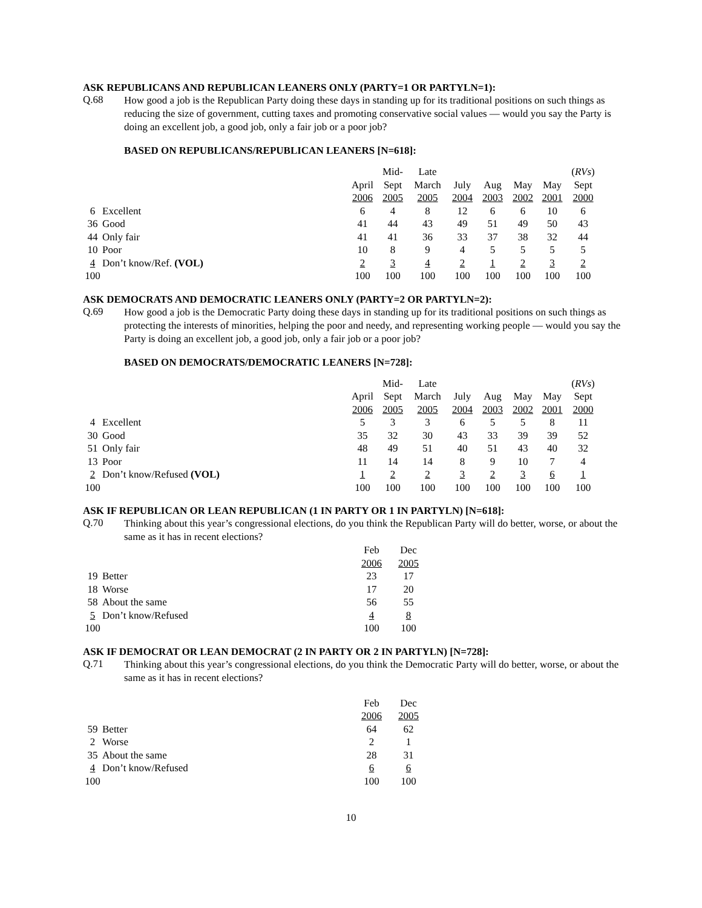ASK REPUBLICANS AND REPUBLICAN LEANERS ONLY (PARTY=1 OR PARTYLN=1):
Q.68
How good a job is the Republican Party doing these days in standing up for its traditional positions on such things as reducing the size of government, cutting taxes and promoting conservative social values — would you say the Party is doing an excellent job, a good job, only a fair job or a poor job?
BASED ON REPUBLICANS/REPUBLICAN LEANERS [N=618]:
| | | | | Mid- | Late | | | | | ( RVs ) |
| | | | April | Sept | March | July | Aug | May | May | Sept |
| | | | 2006 | 2005 | 2005 | 2004 | 2003 | 2002 | 2001 | 2000 |
| 6 | Excellent | | 6 | 4 | 8 | 12 | 6 | 6 | 10 | 6 |
| 36 | Good | | 41 | 44 | 43 | 49 | 51 | 49 | 50 | 43 |
| 44 | Only fair | | 41 | 41 | 36 | 33 | 37 | 38 | 32 | 44 |
| 10 | Poor | | 10 | 8 | 9 | 4 | 5 | 5 | 5 | 5 |
| 4 | Don’t know/Ref. (VOL) | | 2 | 3 | 4 | 2 | 1 | 2 | 3 | 2 |
| 100 | | | 100 | 100 | 100 | 100 | 100 | 100 | 100 | 100 |
ASK DEMOCRATS AND DEMOCRATIC LEANERS ONLY (PARTY=2 OR PARTYLN=2):
Q.69
How good a job is the Democratic Party doing these days in standing up for its traditional positions on such things as protecting the interests of minorities, helping the poor and needy, and representing working people — would you say the Party is doing an excellent job, a good job, only a fair job or a poor job?
BASED ON DEMOCRATS/DEMOCRATIC LEANERS [N=728]:
| | | | | Mid- | Late | | | | | ( RVs ) |
| | | | April | Sept | March | July | Aug | May | May | Sept |
| | | | 2006 | 2005 | 2005 | 2004 | 2003 | 2002 | 2001 | 2000 |
| 4 | Excellent | | 5 | 3 | 3 | 6 | 5 | 5 | 8 | 11 |
| 30 | Good | | 35 | 32 | 30 | 43 | 33 | 39 | 39 | 52 |
| 51 | Only fair | | 48 | 49 | 51 | 40 | 51 | 43 | 40 | 32 |
| 13 | Poor | | 11 | 14 | 14 | 8 | 9 | 10 | 7 | 4 |
| 2 | Don’t know/Refused (VOL) | | 1 | 2 | 2 | 3 | 2 | 3 | 6 | 1 |
| 100 | | | 100 | 100 | 100 | 100 | 100 | 100 | 100 | 100 |
ASK IF REPUBLICAN OR LEAN REPUBLICAN (1 IN PARTY OR 1 IN PARTYLN) [N=618]:
Q.70
Thinking about this year’s congressional elections, do you think the Republican Party will do better, worse, or about the same as it has in recent elections?
| | | | Feb | Dec |
| | | | 2006 | 2005 |
| 19 | Better | | 23 | 17 |
| 18 | Worse | | 17 | 20 |
| 58 | About the same | | 56 | 55 |
| 5 | Don’t know/Refused | | 4 | 8 |
| 100 | | | 100 | 100 |
ASK IF DEMOCRAT OR LEAN DEMOCRAT (2 IN PARTY OR 2 IN PARTYLN) [N=728]:
Q.71
Thinking about this year’s congressional elections, do you think the Democratic Party will do better, worse, or about the same as it has in recent elections?
| | | | Feb | Dec |
| | | | 2006 | 2005 |
| 59 | Better | | 64 | 62 |
| 2 | Worse | | 2 | 1 |
| 35 | About the same | | 28 | 31 |
| 4 | Don’t know/Refused | | 6 | 6 |
| 100 | | | 100 | 100 |
10